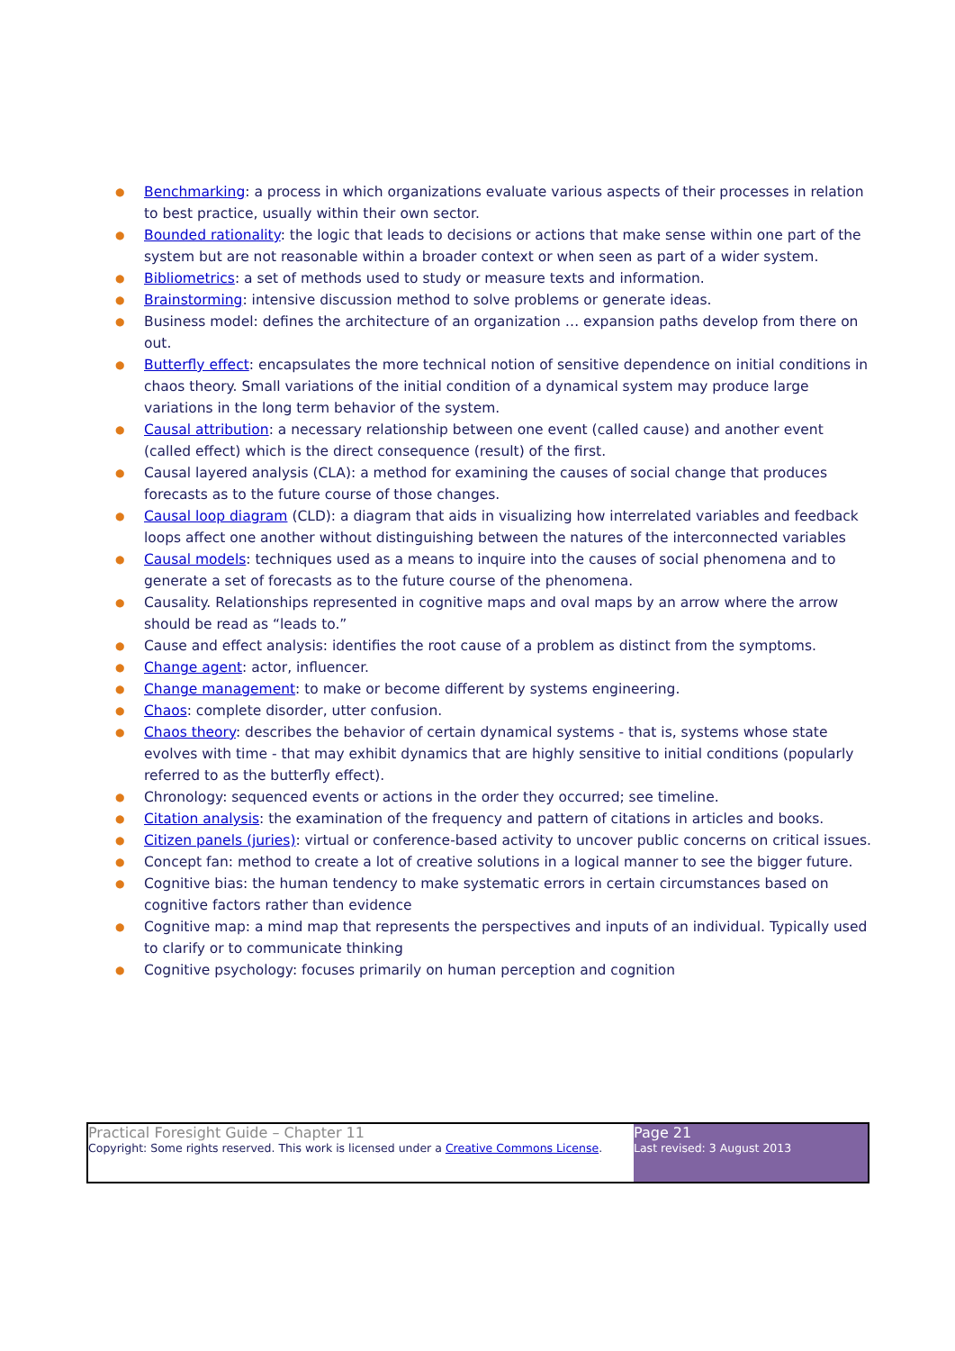● Benchmarking: a process in which organizations evaluate various aspects of their processes in relation to best practice, usually within their own sector.
● Bounded rationality: the logic that leads to decisions or actions that make sense within one part of the system but are not reasonable within a broader context or when seen as part of a wider system.
● Bibliometrics: a set of methods used to study or measure texts and information.
● Brainstorming: intensive discussion method to solve problems or generate ideas.
● Business model: defines the architecture of an organization … expansion paths develop from there on out.
● Butterfly effect: encapsulates the more technical notion of sensitive dependence on initial conditions in chaos theory. Small variations of the initial condition of a dynamical system may produce large variations in the long term behavior of the system.
● Causal attribution: a necessary relationship between one event (called cause) and another event (called effect) which is the direct consequence (result) of the first.
● Causal layered analysis (CLA): a method for examining the causes of social change that produces forecasts as to the future course of those changes.
● Causal loop diagram (CLD): a diagram that aids in visualizing how interrelated variables and feedback loops affect one another without distinguishing between the natures of the interconnected variables
● Causal models: techniques used as a means to inquire into the causes of social phenomena and to generate a set of forecasts as to the future course of the phenomena.
● Causality. Relationships represented in cognitive maps and oval maps by an arrow where the arrow should be read as “leads to.”
● Cause and effect analysis: identifies the root cause of a problem as distinct from the symptoms.
● Change agent: actor, influencer.
● Change management: to make or become different by systems engineering.
● Chaos: complete disorder, utter confusion.
● Chaos theory: describes the behavior of certain dynamical systems - that is, systems whose state evolves with time - that may exhibit dynamics that are highly sensitive to initial conditions (popularly referred to as the butterfly effect).
● Chronology: sequenced events or actions in the order they occurred; see timeline.
● Citation analysis: the examination of the frequency and pattern of citations in articles and books.
● Citizen panels (juries): virtual or conference-based activity to uncover public concerns on critical issues.
● Concept fan: method to create a lot of creative solutions in a logical manner to see the bigger future.
● Cognitive bias: the human tendency to make systematic errors in certain circumstances based on cognitive factors rather than evidence
● Cognitive map: a mind map that represents the perspectives and inputs of an individual. Typically used to clarify or to communicate thinking
● Cognitive psychology: focuses primarily on human perception and cognition
| Practical Foresight Guide – Chapter 11 Copyright: Some rights reserved. This work is licensed under a Creative Commons License . | Page 21 Last revised: 3 August 2013 |